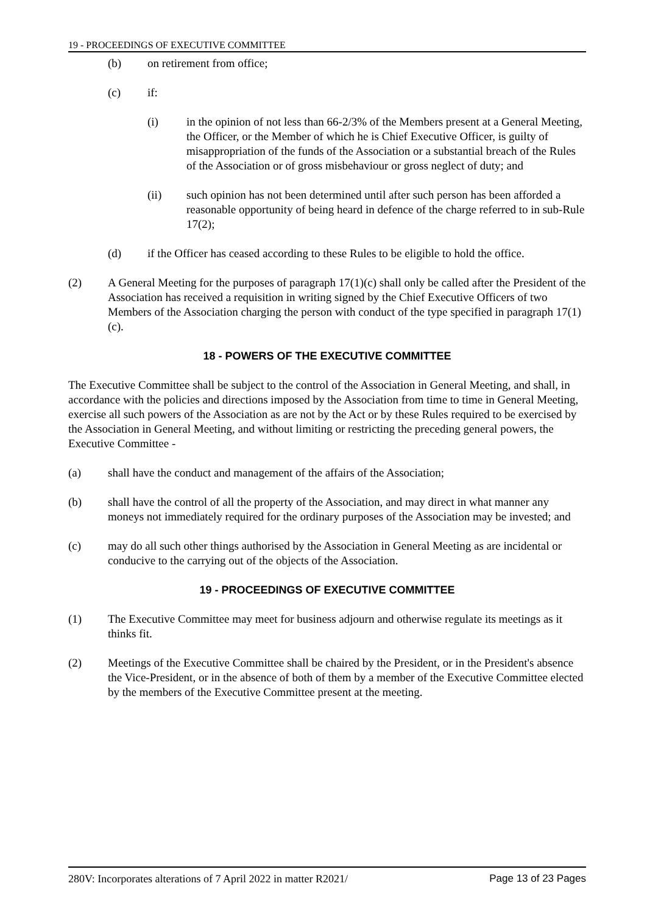19 - PROCEEDINGS OF EXECUTIVE COMMITTEE
(b) on retirement from office;
(c) if:
(i) in the opinion of not less than 66-2/3% of the Members present at a General Meeting, the Officer, or the Member of which he is Chief Executive Officer, is guilty of misappropriation of the funds of the Association or a substantial breach of the Rules of the Association or of gross misbehaviour or gross neglect of duty; and
(ii) such opinion has not been determined until after such person has been afforded a reasonable opportunity of being heard in defence of the charge referred to in sub-Rule 17(2);
(d) if the Officer has ceased according to these Rules to be eligible to hold the office.
(2) A General Meeting for the purposes of paragraph 17(1)(c) shall only be called after the President of the Association has received a requisition in writing signed by the Chief Executive Officers of two Members of the Association charging the person with conduct of the type specified in paragraph 17(1)(c).
18 - POWERS OF THE EXECUTIVE COMMITTEE
The Executive Committee shall be subject to the control of the Association in General Meeting, and shall, in accordance with the policies and directions imposed by the Association from time to time in General Meeting, exercise all such powers of the Association as are not by the Act or by these Rules required to be exercised by the Association in General Meeting, and without limiting or restricting the preceding general powers, the Executive Committee -
(a) shall have the conduct and management of the affairs of the Association;
(b) shall have the control of all the property of the Association, and may direct in what manner any moneys not immediately required for the ordinary purposes of the Association may be invested; and
(c) may do all such other things authorised by the Association in General Meeting as are incidental or conducive to the carrying out of the objects of the Association.
19 - PROCEEDINGS OF EXECUTIVE COMMITTEE
(1) The Executive Committee may meet for business adjourn and otherwise regulate its meetings as it thinks fit.
(2) Meetings of the Executive Committee shall be chaired by the President, or in the President's absence the Vice-President, or in the absence of both of them by a member of the Executive Committee elected by the members of the Executive Committee present at the meeting.
280V: Incorporates alterations of 7 April 2022 in matter R2021/ Page 13 of 23 Pages